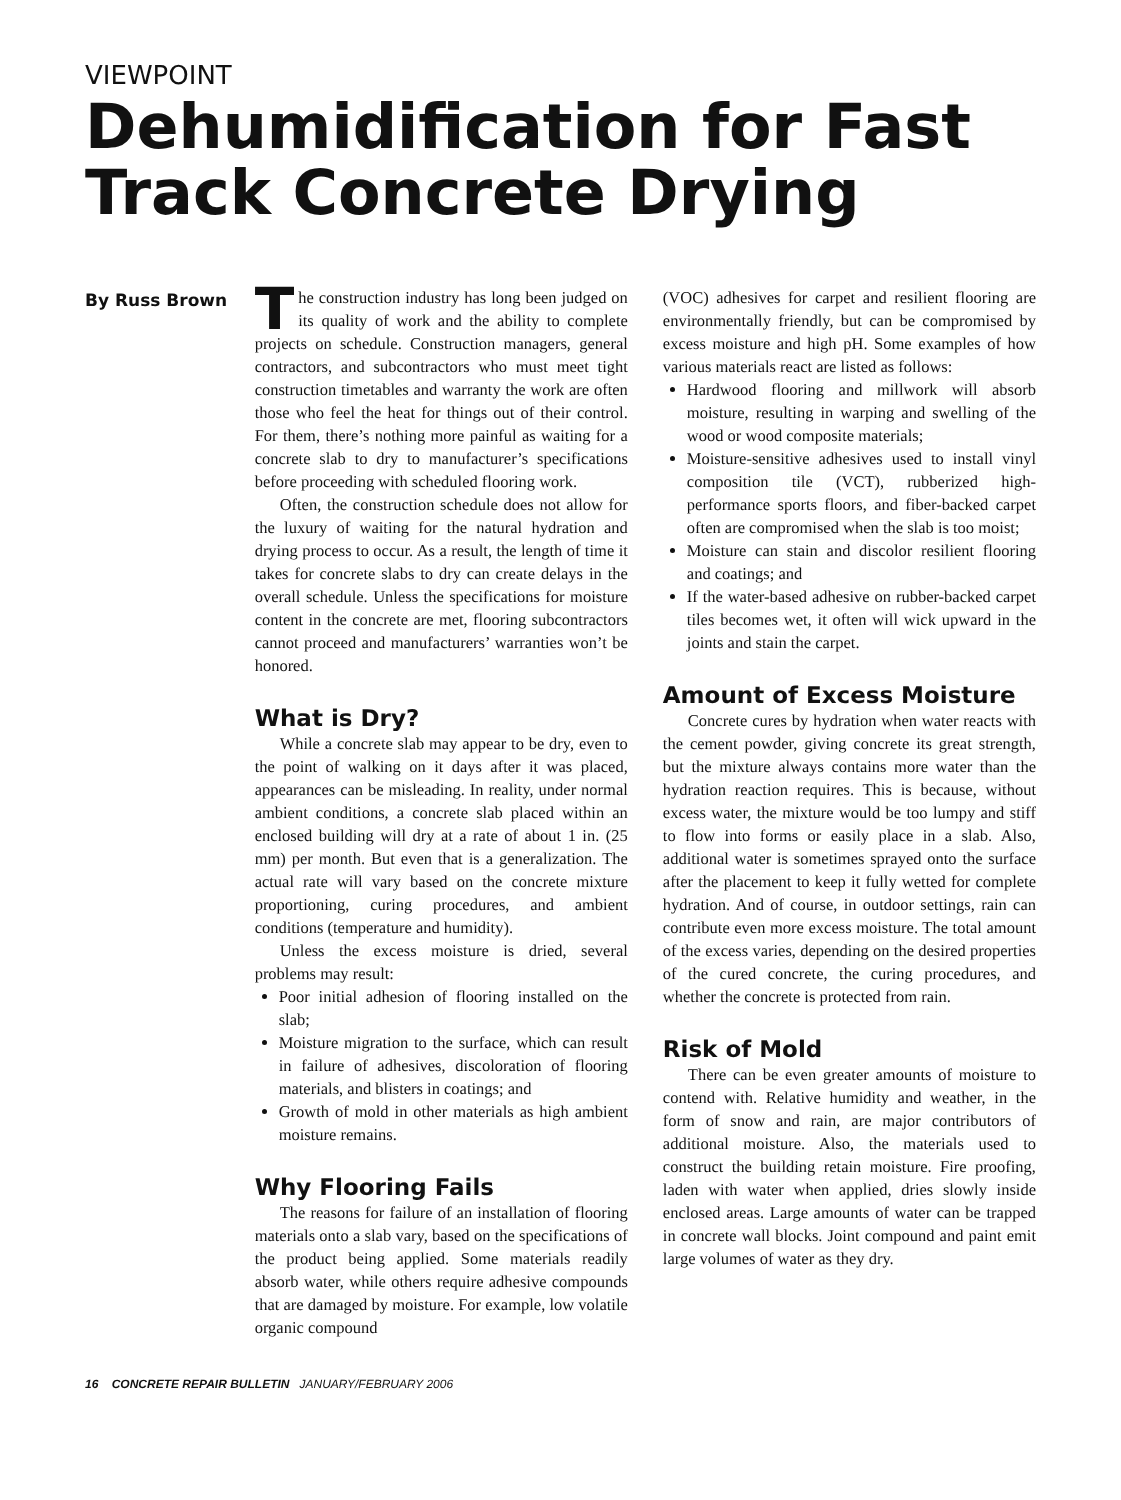VIEWPOINT
Dehumidification for Fast Track Concrete Drying
By Russ Brown
The construction industry has long been judged on its quality of work and the ability to complete projects on schedule. Construction managers, general contractors, and subcontractors who must meet tight construction timetables and warranty the work are often those who feel the heat for things out of their control. For them, there’s nothing more painful as waiting for a concrete slab to dry to manufacturer’s specifications before proceeding with scheduled flooring work.
Often, the construction schedule does not allow for the luxury of waiting for the natural hydration and drying process to occur. As a result, the length of time it takes for concrete slabs to dry can create delays in the overall schedule. Unless the specifications for moisture content in the concrete are met, flooring subcontractors cannot proceed and manufacturers’ warranties won’t be honored.
What is Dry?
While a concrete slab may appear to be dry, even to the point of walking on it days after it was placed, appearances can be misleading. In reality, under normal ambient conditions, a concrete slab placed within an enclosed building will dry at a rate of about 1 in. (25 mm) per month. But even that is a generalization. The actual rate will vary based on the concrete mixture proportioning, curing procedures, and ambient conditions (temperature and humidity).
Unless the excess moisture is dried, several problems may result:
Poor initial adhesion of flooring installed on the slab;
Moisture migration to the surface, which can result in failure of adhesives, discoloration of flooring materials, and blisters in coatings; and
Growth of mold in other materials as high ambient moisture remains.
Why Flooring Fails
The reasons for failure of an installation of flooring materials onto a slab vary, based on the specifications of the product being applied. Some materials readily absorb water, while others require adhesive compounds that are damaged by moisture. For example, low volatile organic compound
(VOC) adhesives for carpet and resilient flooring are environmentally friendly, but can be compromised by excess moisture and high pH. Some examples of how various materials react are listed as follows:
Hardwood flooring and millwork will absorb moisture, resulting in warping and swelling of the wood or wood composite materials;
Moisture-sensitive adhesives used to install vinyl composition tile (VCT), rubberized high-performance sports floors, and fiber-backed carpet often are compromised when the slab is too moist;
Moisture can stain and discolor resilient flooring and coatings; and
If the water-based adhesive on rubber-backed carpet tiles becomes wet, it often will wick upward in the joints and stain the carpet.
Amount of Excess Moisture
Concrete cures by hydration when water reacts with the cement powder, giving concrete its great strength, but the mixture always contains more water than the hydration reaction requires. This is because, without excess water, the mixture would be too lumpy and stiff to flow into forms or easily place in a slab. Also, additional water is sometimes sprayed onto the surface after the placement to keep it fully wetted for complete hydration. And of course, in outdoor settings, rain can contribute even more excess moisture. The total amount of the excess varies, depending on the desired properties of the cured concrete, the curing procedures, and whether the concrete is protected from rain.
Risk of Mold
There can be even greater amounts of moisture to contend with. Relative humidity and weather, in the form of snow and rain, are major contributors of additional moisture. Also, the materials used to construct the building retain moisture. Fire proofing, laden with water when applied, dries slowly inside enclosed areas. Large amounts of water can be trapped in concrete wall blocks. Joint compound and paint emit large volumes of water as they dry.
16 CONCRETE REPAIR BULLETIN JANUARY/FEBRUARY 2006